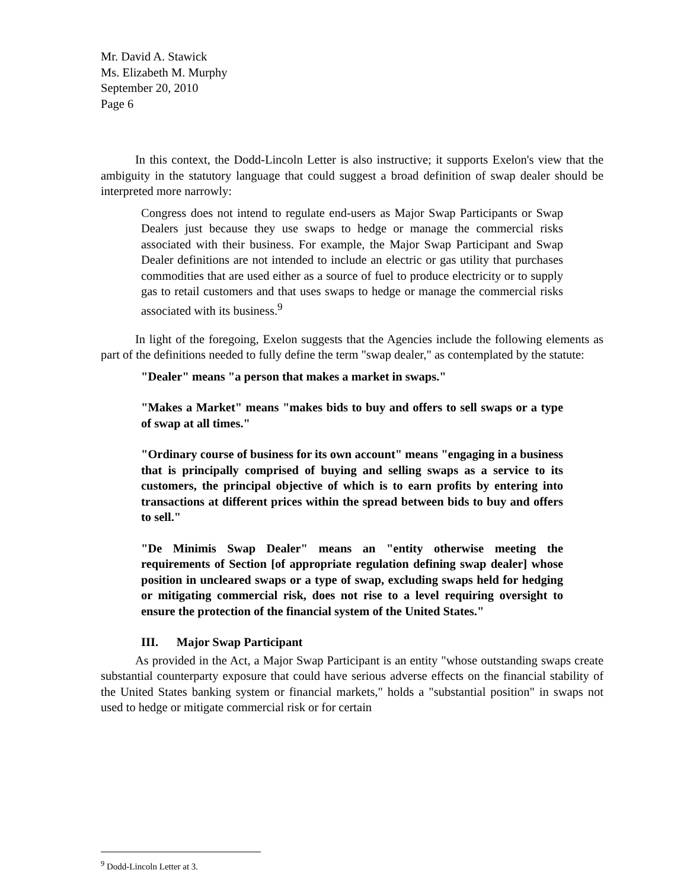Mr. David A. Stawick
Ms. Elizabeth M. Murphy
September 20, 2010
Page 6
In this context, the Dodd-Lincoln Letter is also instructive; it supports Exelon's view that the ambiguity in the statutory language that could suggest a broad definition of swap dealer should be interpreted more narrowly:
Congress does not intend to regulate end-users as Major Swap Participants or Swap Dealers just because they use swaps to hedge or manage the commercial risks associated with their business. For example, the Major Swap Participant and Swap Dealer definitions are not intended to include an electric or gas utility that purchases commodities that are used either as a source of fuel to produce electricity or to supply gas to retail customers and that uses swaps to hedge or manage the commercial risks associated with its business.<sup>9</sup>
In light of the foregoing, Exelon suggests that the Agencies include the following elements as part of the definitions needed to fully define the term "swap dealer," as contemplated by the statute:
"Dealer" means "a person that makes a market in swaps."
"Makes a Market" means "makes bids to buy and offers to sell swaps or a type of swap at all times."
"Ordinary course of business for its own account" means "engaging in a business that is principally comprised of buying and selling swaps as a service to its customers, the principal objective of which is to earn profits by entering into transactions at different prices within the spread between bids to buy and offers to sell."
"De Minimis Swap Dealer" means an "entity otherwise meeting the requirements of Section [of appropriate regulation defining swap dealer] whose position in uncleared swaps or a type of swap, excluding swaps held for hedging or mitigating commercial risk, does not rise to a level requiring oversight to ensure the protection of the financial system of the United States."
III. Major Swap Participant
As provided in the Act, a Major Swap Participant is an entity "whose outstanding swaps create substantial counterparty exposure that could have serious adverse effects on the financial stability of the United States banking system or financial markets," holds a "substantial position" in swaps not used to hedge or mitigate commercial risk or for certain
<sup>9</sup> Dodd-Lincoln Letter at 3.